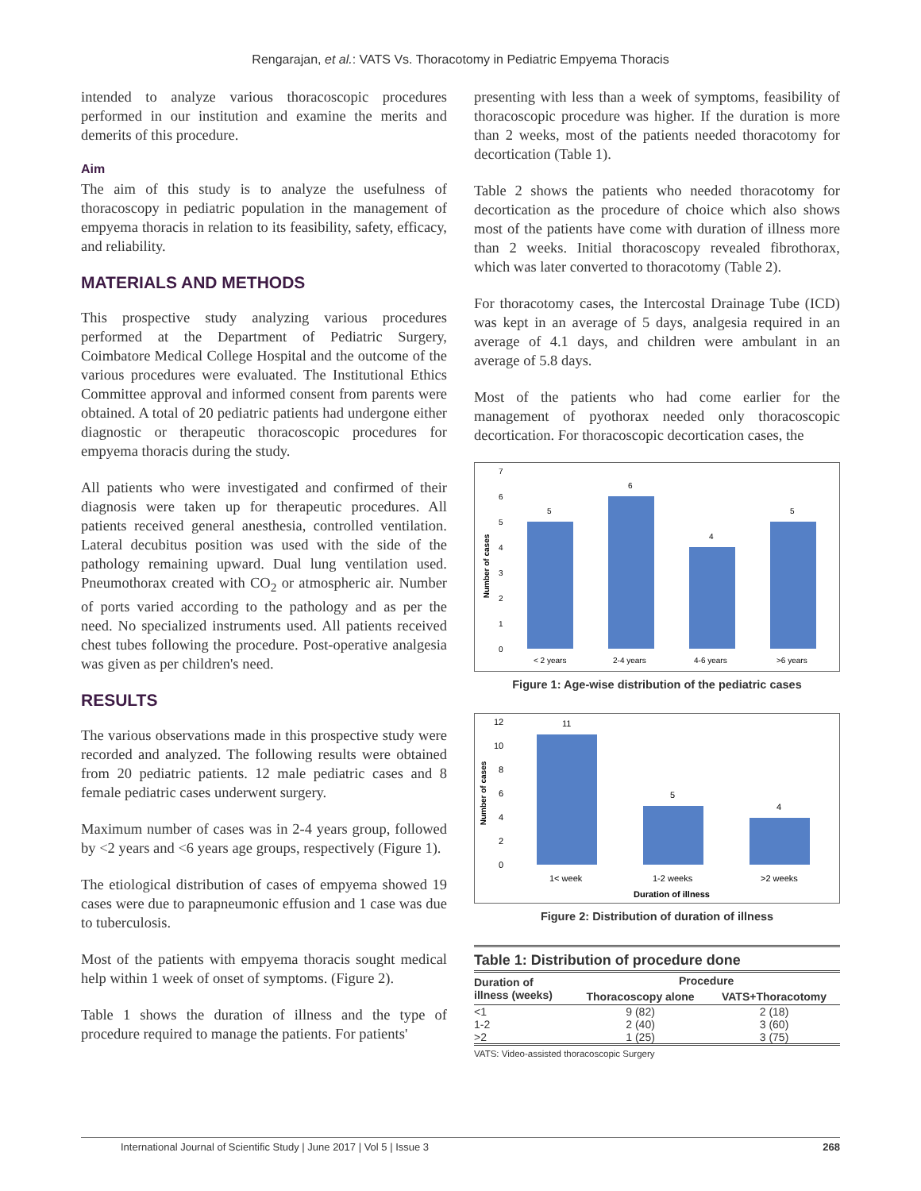Rengarajan, et al.: VATS Vs. Thoracotomy in Pediatric Empyema Thoracis
intended to analyze various thoracoscopic procedures performed in our institution and examine the merits and demerits of this procedure.
Aim
The aim of this study is to analyze the usefulness of thoracoscopy in pediatric population in the management of empyema thoracis in relation to its feasibility, safety, efficacy, and reliability.
MATERIALS AND METHODS
This prospective study analyzing various procedures performed at the Department of Pediatric Surgery, Coimbatore Medical College Hospital and the outcome of the various procedures were evaluated. The Institutional Ethics Committee approval and informed consent from parents were obtained. A total of 20 pediatric patients had undergone either diagnostic or therapeutic thoracoscopic procedures for empyema thoracis during the study.
All patients who were investigated and confirmed of their diagnosis were taken up for therapeutic procedures. All patients received general anesthesia, controlled ventilation. Lateral decubitus position was used with the side of the pathology remaining upward. Dual lung ventilation used. Pneumothorax created with CO<sub>2</sub> or atmospheric air. Number of ports varied according to the pathology and as per the need. No specialized instruments used. All patients received chest tubes following the procedure. Post-operative analgesia was given as per children's need.
RESULTS
The various observations made in this prospective study were recorded and analyzed. The following results were obtained from 20 pediatric patients. 12 male pediatric cases and 8 female pediatric cases underwent surgery.
Maximum number of cases was in 2-4 years group, followed by <2 years and <6 years age groups, respectively (Figure 1).
The etiological distribution of cases of empyema showed 19 cases were due to parapneumonic effusion and 1 case was due to tuberculosis.
Most of the patients with empyema thoracis sought medical help within 1 week of onset of symptoms. (Figure 2).
Table 1 shows the duration of illness and the type of procedure required to manage the patients. For patients'
presenting with less than a week of symptoms, feasibility of thoracoscopic procedure was higher. If the duration is more than 2 weeks, most of the patients needed thoracotomy for decortication (Table 1).
Table 2 shows the patients who needed thoracotomy for decortication as the procedure of choice which also shows most of the patients have come with duration of illness more than 2 weeks. Initial thoracoscopy revealed fibrothorax, which was later converted to thoracotomy (Table 2).
For thoracotomy cases, the Intercostal Drainage Tube (ICD) was kept in an average of 5 days, analgesia required in an average of 4.1 days, and children were ambulant in an average of 5.8 days.
Most of the patients who had come earlier for the management of pyothorax needed only thoracoscopic decortication. For thoracoscopic decortication cases, the
Number of cases
7
6
5
4
3
2
1
0
5
6
4
5
< 2 years
2-4 years
4-6 years
>6 years
Figure 1: Age-wise distribution of the pediatric cases
Number of cases
12
10
8
6
4
2
0
11
5
4
1< week
1-2 weeks
>2 weeks
Duration of illness
Figure 2: Distribution of duration of illness
Table 1: Distribution of procedure done
| Duration of illness (weeks) | Procedure | |
| --- | --- | --- |
| | Thoracoscopy alone | VATS+Thoracotomy |
| <1 | 9 (82) | 2 (18) |
| 1-2 | 2 (40) | 3 (60) |
| >2 | 1 (25) | 3 (75) |
VATS: Video-assisted thoracoscopic Surgery
International Journal of Scientific Study | June 2017 | Vol 5 | Issue 3 268